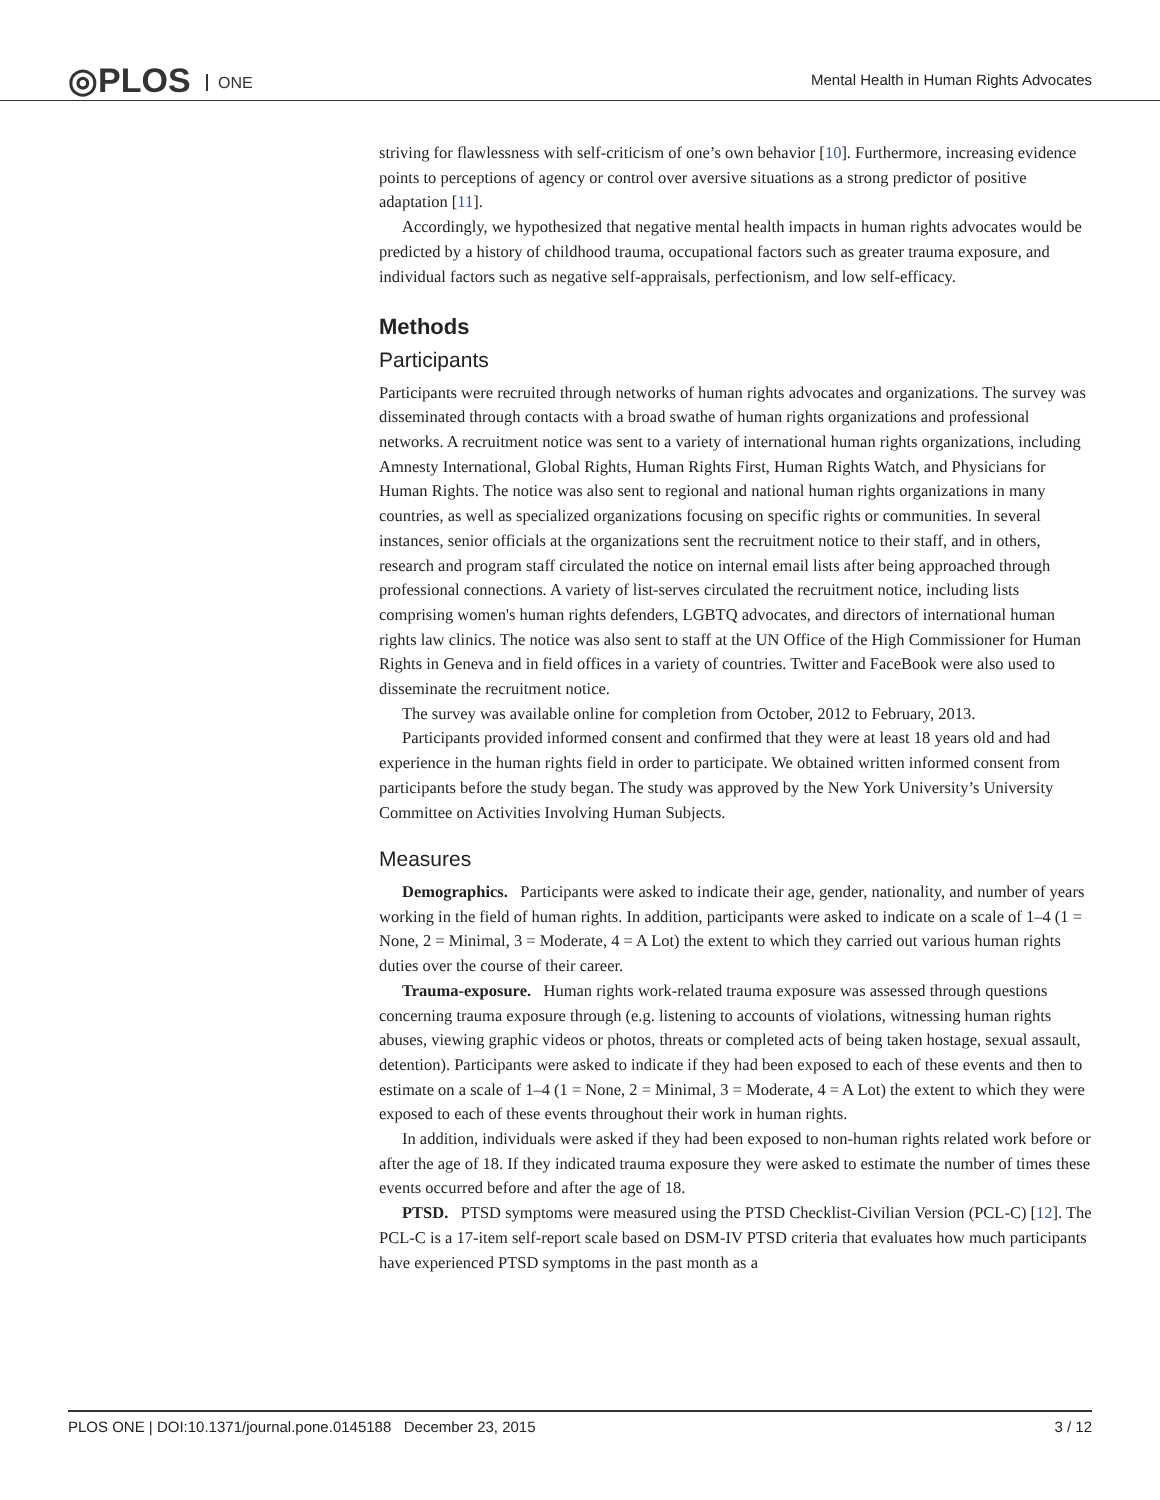◎PLOS ONE
Mental Health in Human Rights Advocates
striving for flawlessness with self-criticism of one’s own behavior [10]. Furthermore, increasing evidence points to perceptions of agency or control over aversive situations as a strong predictor of positive adaptation [11].
Accordingly, we hypothesized that negative mental health impacts in human rights advocates would be predicted by a history of childhood trauma, occupational factors such as greater trauma exposure, and individual factors such as negative self-appraisals, perfectionism, and low self-efficacy.
Methods
Participants
Participants were recruited through networks of human rights advocates and organizations. The survey was disseminated through contacts with a broad swathe of human rights organizations and professional networks. A recruitment notice was sent to a variety of international human rights organizations, including Amnesty International, Global Rights, Human Rights First, Human Rights Watch, and Physicians for Human Rights. The notice was also sent to regional and national human rights organizations in many countries, as well as specialized organizations focusing on specific rights or communities. In several instances, senior officials at the organizations sent the recruitment notice to their staff, and in others, research and program staff circulated the notice on internal email lists after being approached through professional connections. A variety of list-serves circulated the recruitment notice, including lists comprising women's human rights defenders, LGBTQ advocates, and directors of international human rights law clinics. The notice was also sent to staff at the UN Office of the High Commissioner for Human Rights in Geneva and in field offices in a variety of countries. Twitter and FaceBook were also used to disseminate the recruitment notice.
The survey was available online for completion from October, 2012 to February, 2013.
Participants provided informed consent and confirmed that they were at least 18 years old and had experience in the human rights field in order to participate. We obtained written informed consent from participants before the study began. The study was approved by the New York University’s University Committee on Activities Involving Human Subjects.
Measures
Demographics. Participants were asked to indicate their age, gender, nationality, and number of years working in the field of human rights. In addition, participants were asked to indicate on a scale of 1–4 (1 = None, 2 = Minimal, 3 = Moderate, 4 = A Lot) the extent to which they carried out various human rights duties over the course of their career.
Trauma-exposure. Human rights work-related trauma exposure was assessed through questions concerning trauma exposure through (e.g. listening to accounts of violations, witnessing human rights abuses, viewing graphic videos or photos, threats or completed acts of being taken hostage, sexual assault, detention). Participants were asked to indicate if they had been exposed to each of these events and then to estimate on a scale of 1–4 (1 = None, 2 = Minimal, 3 = Moderate, 4 = A Lot) the extent to which they were exposed to each of these events throughout their work in human rights.
In addition, individuals were asked if they had been exposed to non-human rights related work before or after the age of 18. If they indicated trauma exposure they were asked to estimate the number of times these events occurred before and after the age of 18.
PTSD. PTSD symptoms were measured using the PTSD Checklist-Civilian Version (PCL-C) [12]. The PCL-C is a 17-item self-report scale based on DSM-IV PTSD criteria that evaluates how much participants have experienced PTSD symptoms in the past month as a
PLOS ONE | DOI:10.1371/journal.pone.0145188 December 23, 2015
3 / 12